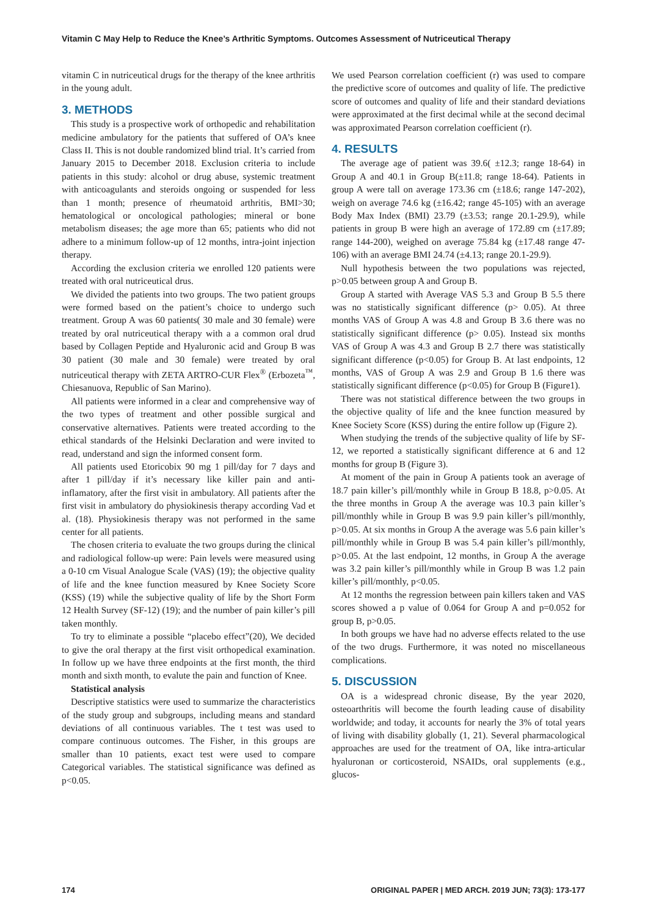Vitamin C May Help to Reduce the Knee’s Arthritic Symptoms. Outcomes Assessment of Nutriceutical Therapy
vitamin C in nutriceutical drugs for the therapy of the knee arthritis in the young adult.
3. METHODS
This study is a prospective work of orthopedic and rehabilitation medicine ambulatory for the patients that suffered of OA’s knee Class II. This is not double randomized blind trial. It’s carried from January 2015 to December 2018. Exclusion criteria to include patients in this study: alcohol or drug abuse, systemic treatment with anticoagulants and steroids ongoing or suspended for less than 1 month; presence of rheumatoid arthritis, BMI>30; hematological or oncological pathologies; mineral or bone metabolism diseases; the age more than 65; patients who did not adhere to a minimum follow-up of 12 months, intra-joint injection therapy.
According the exclusion criteria we enrolled 120 patients were treated with oral nutriceutical drus.
We divided the patients into two groups. The two patient groups were formed based on the patient’s choice to undergo such treatment. Group A was 60 patients( 30 male and 30 female) were treated by oral nutriceutical therapy with a a common oral drud based by Collagen Peptide and Hyaluronic acid and Group B was 30 patient (30 male and 30 female) were treated by oral nutriceutical therapy with ZETA ARTRO-CUR Flex<sup>®</sup> (Erbozeta<sup>™</sup>, Chiesanuova, Republic of San Marino).
All patients were informed in a clear and comprehensive way of the two types of treatment and other possible surgical and conservative alternatives. Patients were treated according to the ethical standards of the Helsinki Declaration and were invited to read, understand and sign the informed consent form.
All patients used Etoricobix 90 mg 1 pill/day for 7 days and after 1 pill/day if it’s necessary like killer pain and anti-inflamatory, after the first visit in ambulatory. All patients after the first visit in ambulatory do physiokinesis therapy according Vad et al. (18). Physiokinesis therapy was not performed in the same center for all patients.
The chosen criteria to evaluate the two groups during the clinical and radiological follow-up were: Pain levels were measured using a 0-10 cm Visual Analogue Scale (VAS) (19); the objective quality of life and the knee function measured by Knee Society Score (KSS) (19) while the subjective quality of life by the Short Form 12 Health Survey (SF-12) (19); and the number of pain killer’s pill taken monthly.
To try to eliminate a possible “placebo effect”(20), We decided to give the oral therapy at the first visit orthopedical examination. In follow up we have three endpoints at the first month, the third month and sixth month, to evalute the pain and function of Knee.
Statistical analysis
Descriptive statistics were used to summarize the characteristics of the study group and subgroups, including means and standard deviations of all continuous variables. The t test was used to compare continuous outcomes. The Fisher, in this groups are smaller than 10 patients, exact test were used to compare Categorical variables. The statistical significance was defined as p<0.05.
We used Pearson correlation coefficient (r) was used to compare the predictive score of outcomes and quality of life. The predictive score of outcomes and quality of life and their standard deviations were approximated at the first decimal while at the second decimal was approximated Pearson correlation coefficient (r).
4. RESULTS
The average age of patient was 39.6( ±12.3; range 18-64) in Group A and 40.1 in Group B(±11.8; range 18-64). Patients in group A were tall on average 173.36 cm (±18.6; range 147-202), weigh on average 74.6 kg (±16.42; range 45-105) with an average Body Max Index (BMI) 23.79 (±3.53; range 20.1-29.9), while patients in group B were high an average of 172.89 cm (±17.89; range 144-200), weighed on average 75.84 kg (±17.48 range 47-106) with an average BMI 24.74 (±4.13; range 20.1-29.9).
Null hypothesis between the two populations was rejected, p>0.05 between group A and Group B.
Group A started with Average VAS 5.3 and Group B 5.5 there was no statistically significant difference (p> 0.05). At three months VAS of Group A was 4.8 and Group B 3.6 there was no statistically significant difference (p> 0.05). Instead six months VAS of Group A was 4.3 and Group B 2.7 there was statistically significant difference (p<0.05) for Group B. At last endpoints, 12 months, VAS of Group A was 2.9 and Group B 1.6 there was statistically significant difference (p<0.05) for Group B (Figure1).
There was not statistical difference between the two groups in the objective quality of life and the knee function measured by Knee Society Score (KSS) during the entire follow up (Figure 2).
When studying the trends of the subjective quality of life by SF-12, we reported a statistically significant difference at 6 and 12 months for group B (Figure 3).
At moment of the pain in Group A patients took an average of 18.7 pain killer’s pill/monthly while in Group B 18.8, p>0.05. At the three months in Group A the average was 10.3 pain killer’s pill/monthly while in Group B was 9.9 pain killer’s pill/monthly, p>0.05. At six months in Group A the average was 5.6 pain killer’s pill/monthly while in Group B was 5.4 pain killer’s pill/monthly, p>0.05. At the last endpoint, 12 months, in Group A the average was 3.2 pain killer’s pill/monthly while in Group B was 1.2 pain killer’s pill/monthly, p<0.05.
At 12 months the regression between pain killers taken and VAS scores showed a p value of 0.064 for Group A and p=0.052 for group B, p>0.05.
In both groups we have had no adverse effects related to the use of the two drugs. Furthermore, it was noted no miscellaneous complications.
5. DISCUSSION
OA is a widespread chronic disease, By the year 2020, osteoarthritis will become the fourth leading cause of disability worldwide; and today, it accounts for nearly the 3% of total years of living with disability globally (1, 21). Several pharmacological approaches are used for the treatment of OA, like intra-articular hyaluronan or corticosteroid, NSAIDs, oral supplements (e.g., glucos-
174 ORIGINAL PAPER | MED ARCH. 2019 JUN; 73(3): 173-177